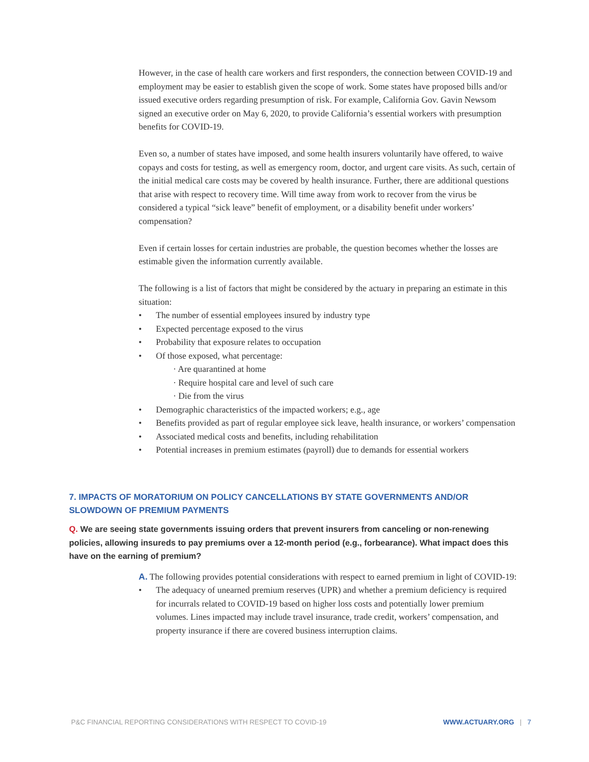However, in the case of health care workers and first responders, the connection between COVID-19 and employment may be easier to establish given the scope of work. Some states have proposed bills and/or issued executive orders regarding presumption of risk. For example, California Gov. Gavin Newsom signed an executive order on May 6, 2020, to provide California’s essential workers with presumption benefits for COVID-19.
Even so, a number of states have imposed, and some health insurers voluntarily have offered, to waive copays and costs for testing, as well as emergency room, doctor, and urgent care visits. As such, certain of the initial medical care costs may be covered by health insurance. Further, there are additional questions that arise with respect to recovery time. Will time away from work to recover from the virus be considered a typical “sick leave” benefit of employment, or a disability benefit under workers’ compensation?
Even if certain losses for certain industries are probable, the question becomes whether the losses are estimable given the information currently available.
The following is a list of factors that might be considered by the actuary in preparing an estimate in this situation:
The number of essential employees insured by industry type
Expected percentage exposed to the virus
Probability that exposure relates to occupation
Of those exposed, what percentage:
· Are quarantined at home
· Require hospital care and level of such care
· Die from the virus
Demographic characteristics of the impacted workers; e.g., age
Benefits provided as part of regular employee sick leave, health insurance, or workers’ compensation
Associated medical costs and benefits, including rehabilitation
Potential increases in premium estimates (payroll) due to demands for essential workers
7. IMPACTS OF MORATORIUM ON POLICY CANCELLATIONS BY STATE GOVERNMENTS AND/OR SLOWDOWN OF PREMIUM PAYMENTS
Q. We are seeing state governments issuing orders that prevent insurers from canceling or non-renewing policies, allowing insureds to pay premiums over a 12-month period (e.g., forbearance). What impact does this have on the earning of premium?
A. The following provides potential considerations with respect to earned premium in light of COVID-19:
The adequacy of unearned premium reserves (UPR) and whether a premium deficiency is required for incurrals related to COVID-19 based on higher loss costs and potentially lower premium volumes. Lines impacted may include travel insurance, trade credit, workers’ compensation, and property insurance if there are covered business interruption claims.
P&C FINANCIAL REPORTING CONSIDERATIONS WITH RESPECT TO COVID-19 WWW.ACTUARY.ORG | 7